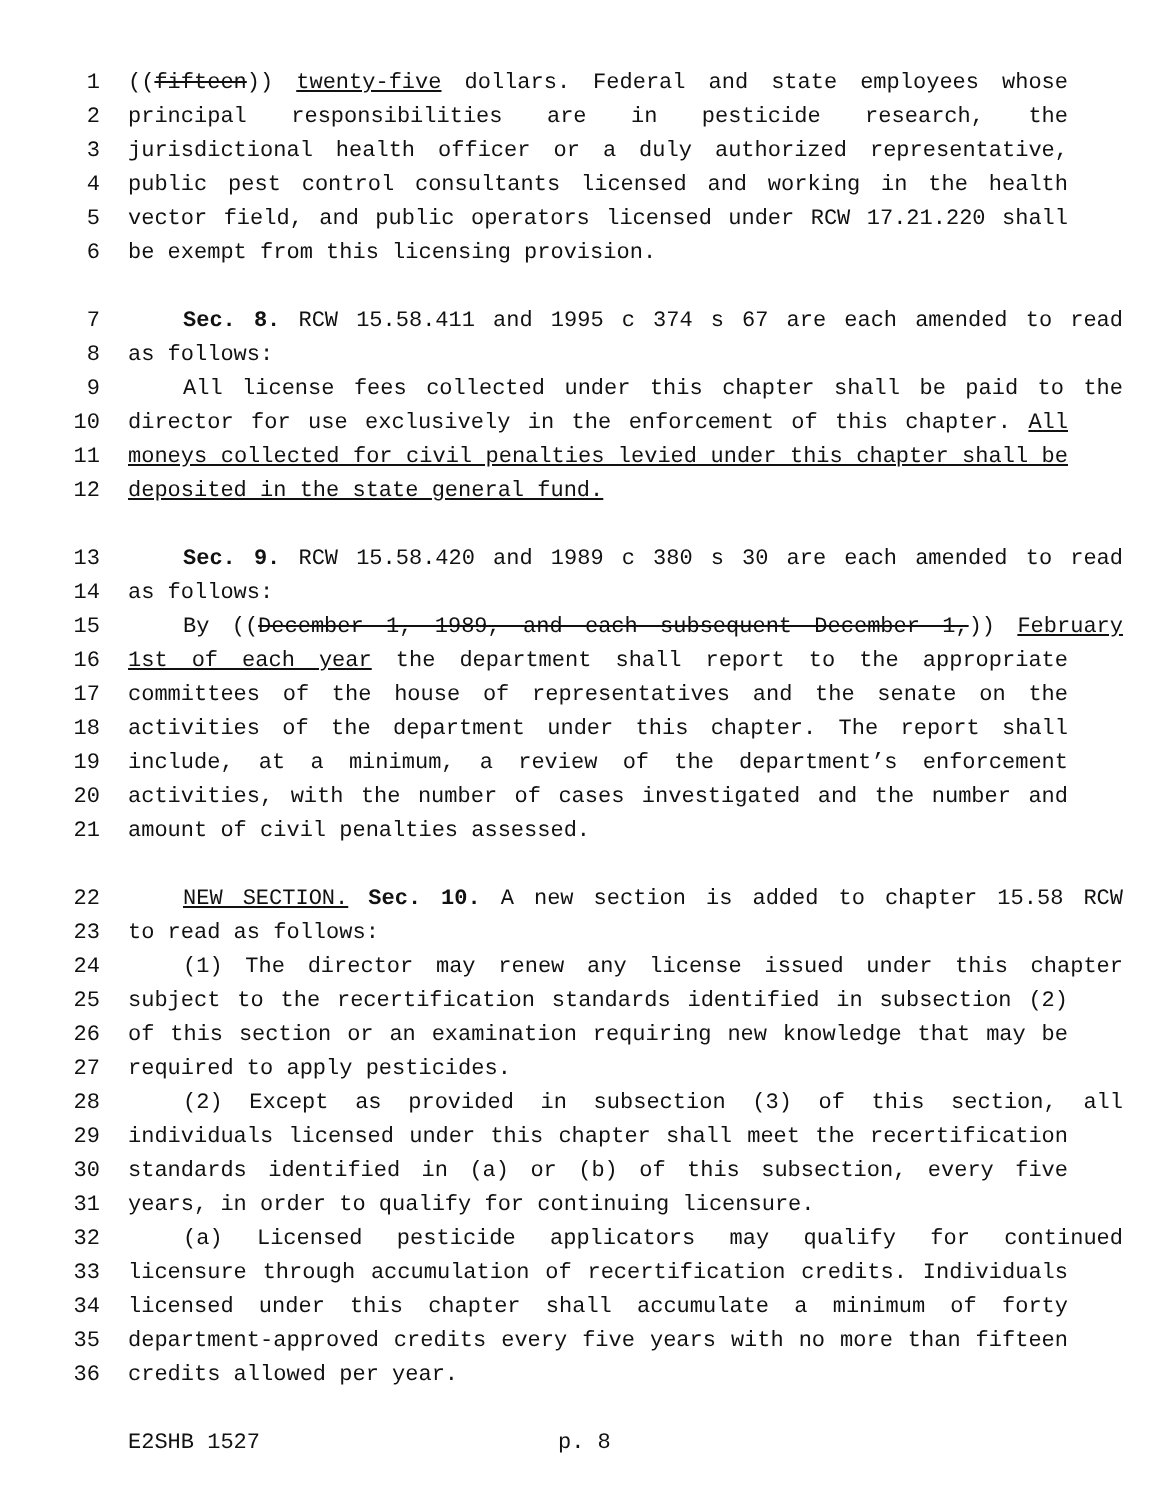1 ((fifteen)) twenty-five dollars. Federal and state employees whose
2 principal responsibilities are in pesticide research, the
3 jurisdictional health officer or a duly authorized representative,
4 public pest control consultants licensed and working in the health
5 vector field, and public operators licensed under RCW 17.21.220 shall
6 be exempt from this licensing provision.
7 Sec. 8. RCW 15.58.411 and 1995 c 374 s 67 are each amended to read
8 as follows:
9 All license fees collected under this chapter shall be paid to the
10 director for use exclusively in the enforcement of this chapter. All
11 moneys collected for civil penalties levied under this chapter shall be
12 deposited in the state general fund.
13 Sec. 9. RCW 15.58.420 and 1989 c 380 s 30 are each amended to read
14 as follows:
15 By ((December 1, 1989, and each subsequent December 1,)) February
16 1st of each year the department shall report to the appropriate
17 committees of the house of representatives and the senate on the
18 activities of the department under this chapter. The report shall
19 include, at a minimum, a review of the department’s enforcement
20 activities, with the number of cases investigated and the number and
21 amount of civil penalties assessed.
22 NEW SECTION. Sec. 10. A new section is added to chapter 15.58 RCW
23 to read as follows:
24 (1) The director may renew any license issued under this chapter
25 subject to the recertification standards identified in subsection (2)
26 of this section or an examination requiring new knowledge that may be
27 required to apply pesticides.
28 (2) Except as provided in subsection (3) of this section, all
29 individuals licensed under this chapter shall meet the recertification
30 standards identified in (a) or (b) of this subsection, every five
31 years, in order to qualify for continuing licensure.
32 (a) Licensed pesticide applicators may qualify for continued
33 licensure through accumulation of recertification credits. Individuals
34 licensed under this chapter shall accumulate a minimum of forty
35 department-approved credits every five years with no more than fifteen
36 credits allowed per year.
E2SHB 1527 p. 8